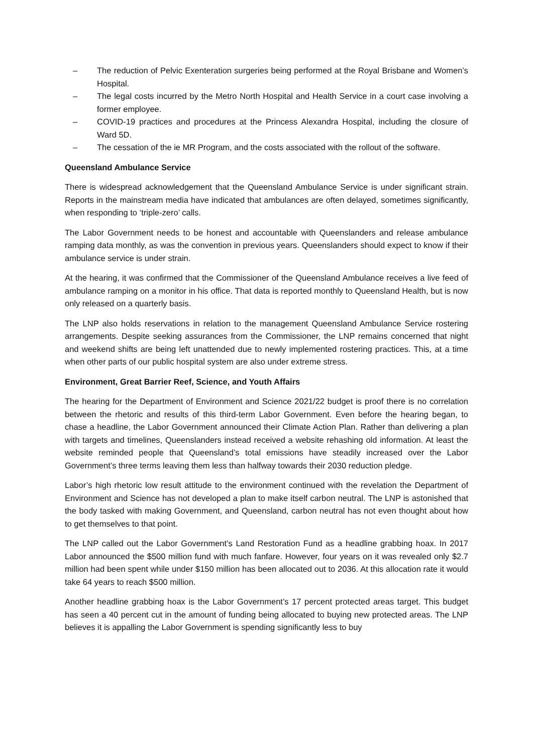– The reduction of Pelvic Exenteration surgeries being performed at the Royal Brisbane and Women’s Hospital.
– The legal costs incurred by the Metro North Hospital and Health Service in a court case involving a former employee.
– COVID-19 practices and procedures at the Princess Alexandra Hospital, including the closure of Ward 5D.
– The cessation of the ie MR Program, and the costs associated with the rollout of the software.
Queensland Ambulance Service
There is widespread acknowledgement that the Queensland Ambulance Service is under significant strain. Reports in the mainstream media have indicated that ambulances are often delayed, sometimes significantly, when responding to ‘triple-zero’ calls.
The Labor Government needs to be honest and accountable with Queenslanders and release ambulance ramping data monthly, as was the convention in previous years. Queenslanders should expect to know if their ambulance service is under strain.
At the hearing, it was confirmed that the Commissioner of the Queensland Ambulance receives a live feed of ambulance ramping on a monitor in his office. That data is reported monthly to Queensland Health, but is now only released on a quarterly basis.
The LNP also holds reservations in relation to the management Queensland Ambulance Service rostering arrangements. Despite seeking assurances from the Commissioner, the LNP remains concerned that night and weekend shifts are being left unattended due to newly implemented rostering practices. This, at a time when other parts of our public hospital system are also under extreme stress.
Environment, Great Barrier Reef, Science, and Youth Affairs
The hearing for the Department of Environment and Science 2021/22 budget is proof there is no correlation between the rhetoric and results of this third-term Labor Government. Even before the hearing began, to chase a headline, the Labor Government announced their Climate Action Plan. Rather than delivering a plan with targets and timelines, Queenslanders instead received a website rehashing old information. At least the website reminded people that Queensland’s total emissions have steadily increased over the Labor Government’s three terms leaving them less than halfway towards their 2030 reduction pledge.
Labor’s high rhetoric low result attitude to the environment continued with the revelation the Department of Environment and Science has not developed a plan to make itself carbon neutral. The LNP is astonished that the body tasked with making Government, and Queensland, carbon neutral has not even thought about how to get themselves to that point.
The LNP called out the Labor Government’s Land Restoration Fund as a headline grabbing hoax. In 2017 Labor announced the $500 million fund with much fanfare. However, four years on it was revealed only $2.7 million had been spent while under $150 million has been allocated out to 2036. At this allocation rate it would take 64 years to reach $500 million.
Another headline grabbing hoax is the Labor Government’s 17 percent protected areas target. This budget has seen a 40 percent cut in the amount of funding being allocated to buying new protected areas. The LNP believes it is appalling the Labor Government is spending significantly less to buy